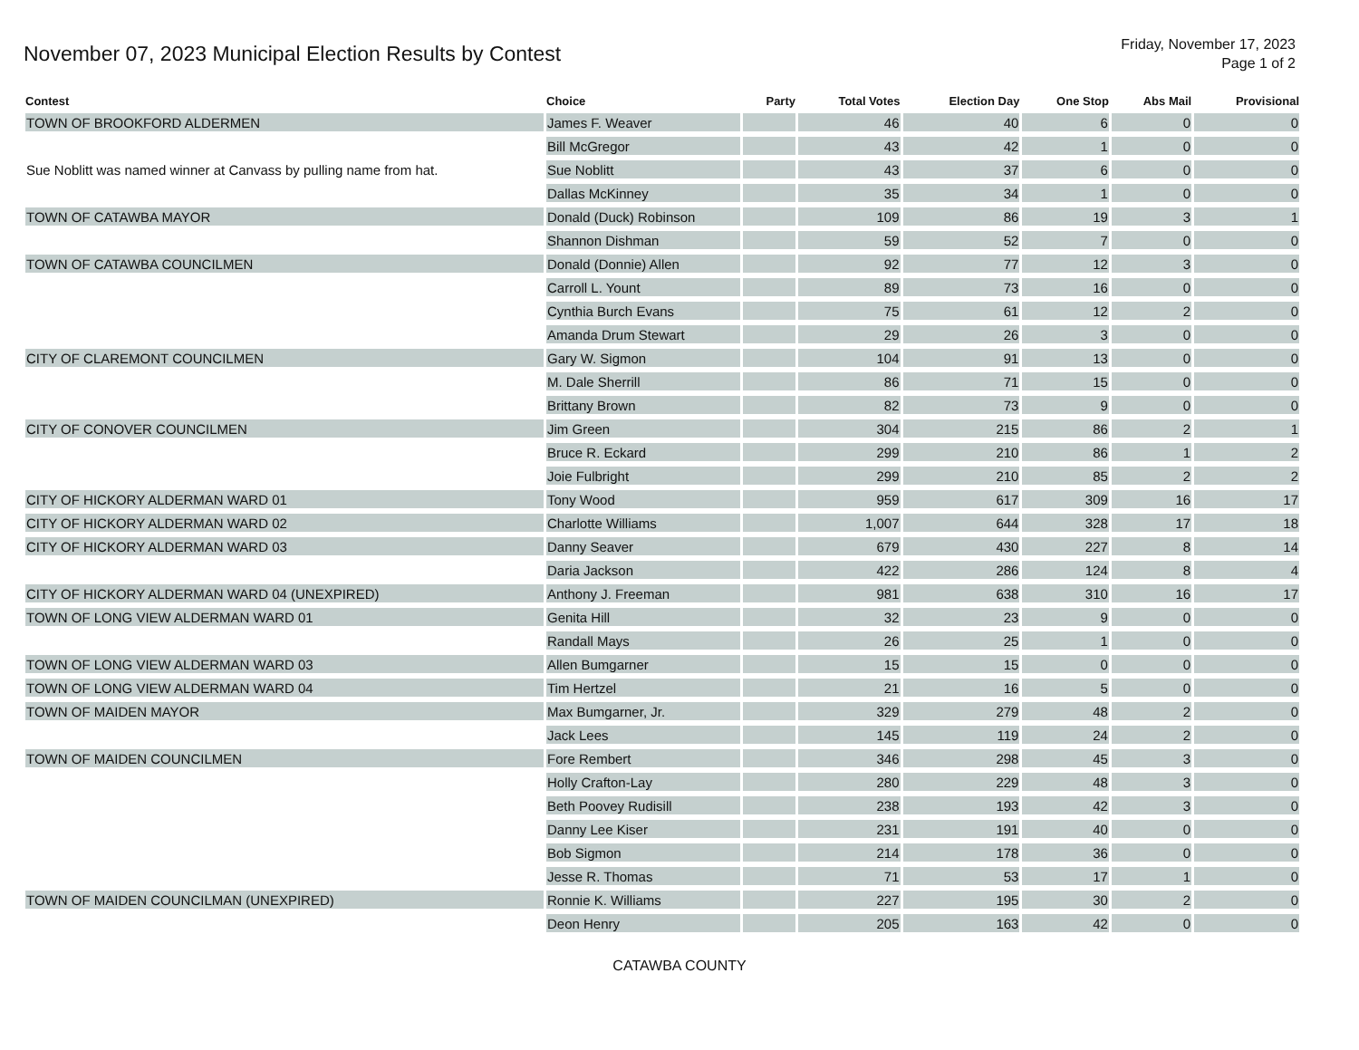November 07, 2023 Municipal Election Results by Contest
Friday, November 17, 2023
Page 1 of 2
| Contest | Choice | Party | Total Votes | Election Day | One Stop | Abs Mail | Provisional |
| --- | --- | --- | --- | --- | --- | --- | --- |
| TOWN OF BROOKFORD ALDERMEN | James F. Weaver | | 46 | 40 | 6 | 0 | 0 |
| Sue Noblitt was named winner at Canvass by pulling name from hat. | Bill McGregor | | 43 | 42 | 1 | 0 | 0 |
| | Sue Noblitt | | 43 | 37 | 6 | 0 | 0 |
| | Dallas McKinney | | 35 | 34 | 1 | 0 | 0 |
| TOWN OF CATAWBA MAYOR | Donald (Duck) Robinson | | 109 | 86 | 19 | 3 | 1 |
| | Shannon Dishman | | 59 | 52 | 7 | 0 | 0 |
| TOWN OF CATAWBA COUNCILMEN | Donald (Donnie) Allen | | 92 | 77 | 12 | 3 | 0 |
| | Carroll L. Yount | | 89 | 73 | 16 | 0 | 0 |
| | Cynthia Burch Evans | | 75 | 61 | 12 | 2 | 0 |
| | Amanda Drum Stewart | | 29 | 26 | 3 | 0 | 0 |
| CITY OF CLAREMONT COUNCILMEN | Gary W. Sigmon | | 104 | 91 | 13 | 0 | 0 |
| | M. Dale Sherrill | | 86 | 71 | 15 | 0 | 0 |
| | Brittany Brown | | 82 | 73 | 9 | 0 | 0 |
| CITY OF CONOVER COUNCILMEN | Jim Green | | 304 | 215 | 86 | 2 | 1 |
| | Bruce R. Eckard | | 299 | 210 | 86 | 1 | 2 |
| | Joie Fulbright | | 299 | 210 | 85 | 2 | 2 |
| CITY OF HICKORY ALDERMAN WARD 01 | Tony Wood | | 959 | 617 | 309 | 16 | 17 |
| CITY OF HICKORY ALDERMAN WARD 02 | Charlotte Williams | | 1,007 | 644 | 328 | 17 | 18 |
| CITY OF HICKORY ALDERMAN WARD 03 | Danny Seaver | | 679 | 430 | 227 | 8 | 14 |
| | Daria Jackson | | 422 | 286 | 124 | 8 | 4 |
| CITY OF HICKORY ALDERMAN WARD 04 (UNEXPIRED) | Anthony J. Freeman | | 981 | 638 | 310 | 16 | 17 |
| TOWN OF LONG VIEW ALDERMAN WARD 01 | Genita Hill | | 32 | 23 | 9 | 0 | 0 |
| | Randall Mays | | 26 | 25 | 1 | 0 | 0 |
| TOWN OF LONG VIEW ALDERMAN WARD 03 | Allen Bumgarner | | 15 | 15 | 0 | 0 | 0 |
| TOWN OF LONG VIEW ALDERMAN WARD 04 | Tim Hertzel | | 21 | 16 | 5 | 0 | 0 |
| TOWN OF MAIDEN MAYOR | Max Bumgarner, Jr. | | 329 | 279 | 48 | 2 | 0 |
| | Jack Lees | | 145 | 119 | 24 | 2 | 0 |
| TOWN OF MAIDEN COUNCILMEN | Fore Rembert | | 346 | 298 | 45 | 3 | 0 |
| | Holly Crafton-Lay | | 280 | 229 | 48 | 3 | 0 |
| | Beth Poovey Rudisill | | 238 | 193 | 42 | 3 | 0 |
| | Danny Lee Kiser | | 231 | 191 | 40 | 0 | 0 |
| | Bob Sigmon | | 214 | 178 | 36 | 0 | 0 |
| | Jesse R. Thomas | | 71 | 53 | 17 | 1 | 0 |
| TOWN OF MAIDEN COUNCILMAN (UNEXPIRED) | Ronnie K. Williams | | 227 | 195 | 30 | 2 | 0 |
| | Deon Henry | | 205 | 163 | 42 | 0 | 0 |
CATAWBA COUNTY